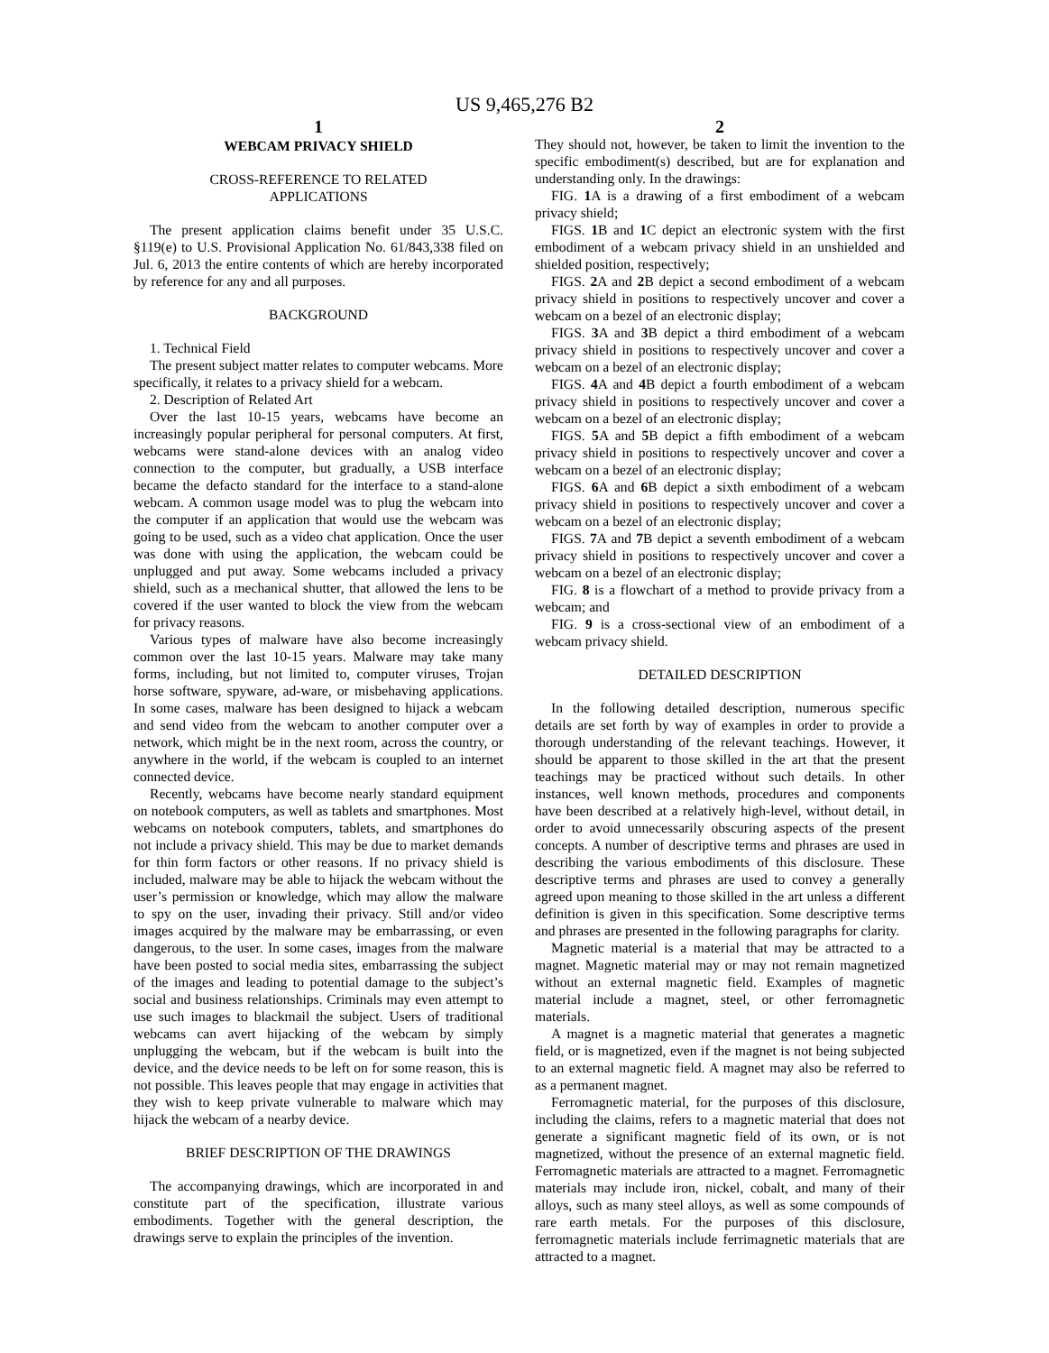US 9,465,276 B2
1
WEBCAM PRIVACY SHIELD
CROSS-REFERENCE TO RELATED
APPLICATIONS
The present application claims benefit under 35 U.S.C. §119(e) to U.S. Provisional Application No. 61/843,338 filed on Jul. 6, 2013 the entire contents of which are hereby incorporated by reference for any and all purposes.
BACKGROUND
1. Technical Field
The present subject matter relates to computer webcams. More specifically, it relates to a privacy shield for a webcam.
2. Description of Related Art
Over the last 10-15 years, webcams have become an increasingly popular peripheral for personal computers. At first, webcams were stand-alone devices with an analog video connection to the computer, but gradually, a USB interface became the defacto standard for the interface to a stand-alone webcam. A common usage model was to plug the webcam into the computer if an application that would use the webcam was going to be used, such as a video chat application. Once the user was done with using the application, the webcam could be unplugged and put away. Some webcams included a privacy shield, such as a mechanical shutter, that allowed the lens to be covered if the user wanted to block the view from the webcam for privacy reasons.
Various types of malware have also become increasingly common over the last 10-15 years. Malware may take many forms, including, but not limited to, computer viruses, Trojan horse software, spyware, ad-ware, or misbehaving applications. In some cases, malware has been designed to hijack a webcam and send video from the webcam to another computer over a network, which might be in the next room, across the country, or anywhere in the world, if the webcam is coupled to an internet connected device.
Recently, webcams have become nearly standard equipment on notebook computers, as well as tablets and smartphones. Most webcams on notebook computers, tablets, and smartphones do not include a privacy shield. This may be due to market demands for thin form factors or other reasons. If no privacy shield is included, malware may be able to hijack the webcam without the user’s permission or knowledge, which may allow the malware to spy on the user, invading their privacy. Still and/or video images acquired by the malware may be embarrassing, or even dangerous, to the user. In some cases, images from the malware have been posted to social media sites, embarrassing the subject of the images and leading to potential damage to the subject’s social and business relationships. Criminals may even attempt to use such images to blackmail the subject. Users of traditional webcams can avert hijacking of the webcam by simply unplugging the webcam, but if the webcam is built into the device, and the device needs to be left on for some reason, this is not possible. This leaves people that may engage in activities that they wish to keep private vulnerable to malware which may hijack the webcam of a nearby device.
BRIEF DESCRIPTION OF THE DRAWINGS
The accompanying drawings, which are incorporated in and constitute part of the specification, illustrate various embodiments. Together with the general description, the drawings serve to explain the principles of the invention.
2
They should not, however, be taken to limit the invention to the specific embodiment(s) described, but are for explanation and understanding only. In the drawings:
FIG. 1 A is a drawing of a first embodiment of a webcam privacy shield;
FIGS. 1 B and 1 C depict an electronic system with the first embodiment of a webcam privacy shield in an unshielded and shielded position, respectively;
FIGS. 2 A and 2 B depict a second embodiment of a webcam privacy shield in positions to respectively uncover and cover a webcam on a bezel of an electronic display;
FIGS. 3 A and 3 B depict a third embodiment of a webcam privacy shield in positions to respectively uncover and cover a webcam on a bezel of an electronic display;
FIGS. 4 A and 4 B depict a fourth embodiment of a webcam privacy shield in positions to respectively uncover and cover a webcam on a bezel of an electronic display;
FIGS. 5 A and 5 B depict a fifth embodiment of a webcam privacy shield in positions to respectively uncover and cover a webcam on a bezel of an electronic display;
FIGS. 6 A and 6 B depict a sixth embodiment of a webcam privacy shield in positions to respectively uncover and cover a webcam on a bezel of an electronic display;
FIGS. 7 A and 7 B depict a seventh embodiment of a webcam privacy shield in positions to respectively uncover and cover a webcam on a bezel of an electronic display;
FIG. 8 is a flowchart of a method to provide privacy from a webcam; and
FIG. 9 is a cross-sectional view of an embodiment of a webcam privacy shield.
DETAILED DESCRIPTION
In the following detailed description, numerous specific details are set forth by way of examples in order to provide a thorough understanding of the relevant teachings. However, it should be apparent to those skilled in the art that the present teachings may be practiced without such details. In other instances, well known methods, procedures and components have been described at a relatively high-level, without detail, in order to avoid unnecessarily obscuring aspects of the present concepts. A number of descriptive terms and phrases are used in describing the various embodiments of this disclosure. These descriptive terms and phrases are used to convey a generally agreed upon meaning to those skilled in the art unless a different definition is given in this specification. Some descriptive terms and phrases are presented in the following paragraphs for clarity.
Magnetic material is a material that may be attracted to a magnet. Magnetic material may or may not remain magnetized without an external magnetic field. Examples of magnetic material include a magnet, steel, or other ferromagnetic materials.
A magnet is a magnetic material that generates a magnetic field, or is magnetized, even if the magnet is not being subjected to an external magnetic field. A magnet may also be referred to as a permanent magnet.
Ferromagnetic material, for the purposes of this disclosure, including the claims, refers to a magnetic material that does not generate a significant magnetic field of its own, or is not magnetized, without the presence of an external magnetic field. Ferromagnetic materials are attracted to a magnet. Ferromagnetic materials may include iron, nickel, cobalt, and many of their alloys, such as many steel alloys, as well as some compounds of rare earth metals. For the purposes of this disclosure, ferromagnetic materials include ferrimagnetic materials that are attracted to a magnet.